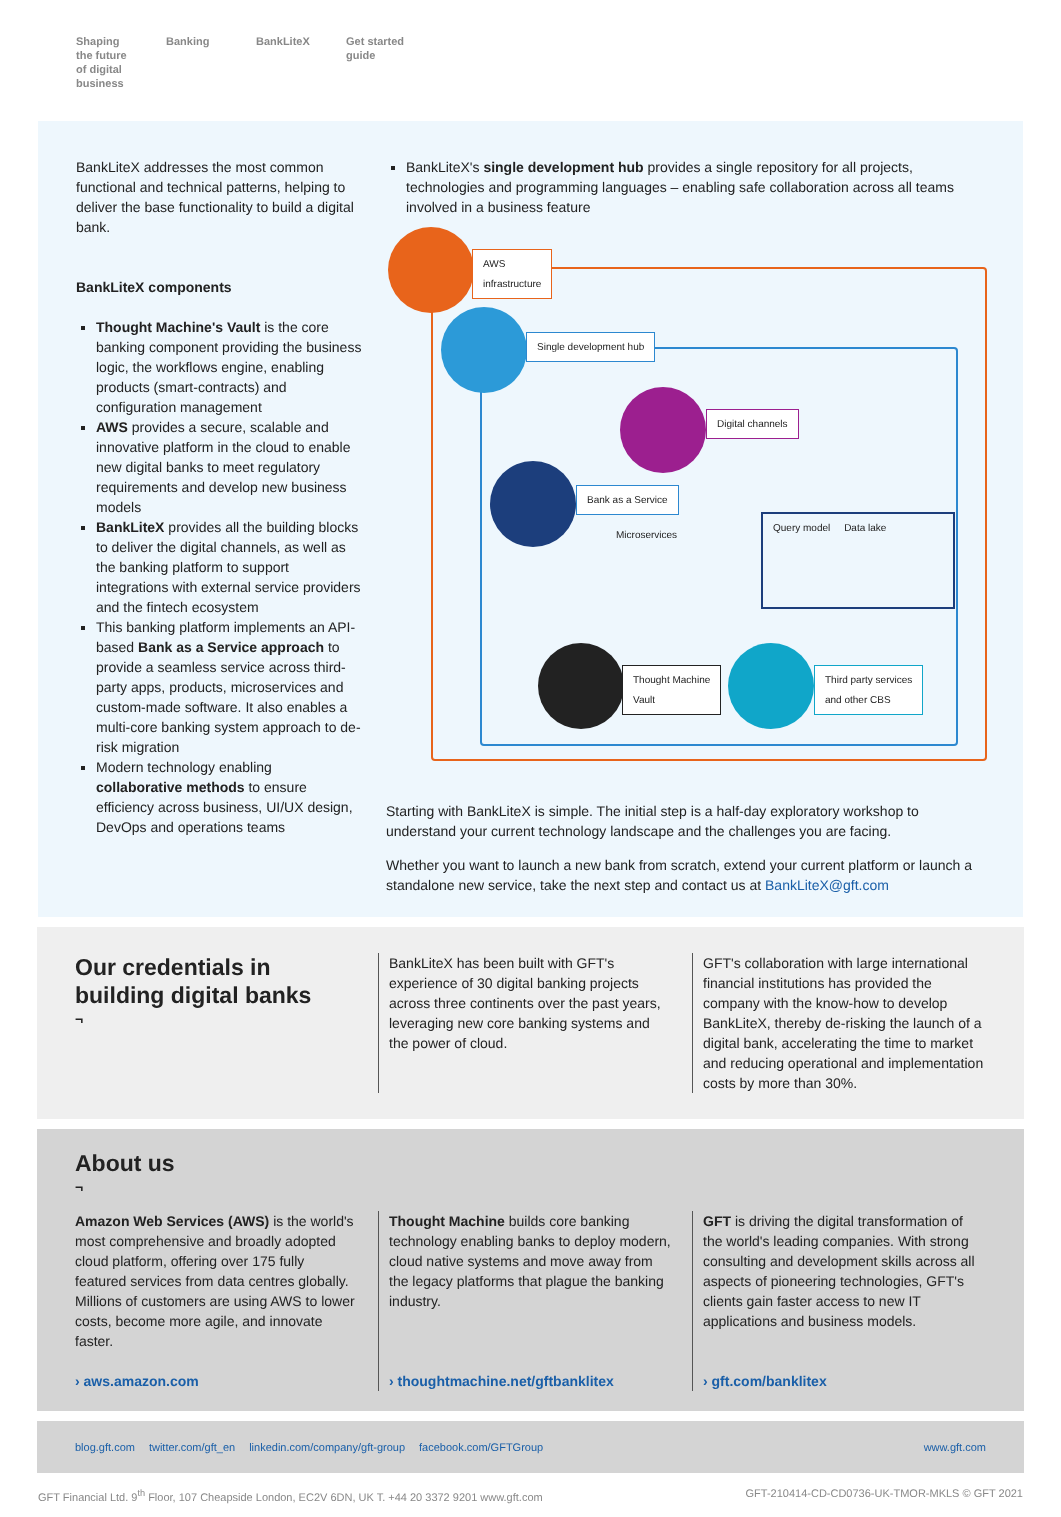Shaping the future of digital business
Banking BankLiteX Get started guide
BankLiteX addresses the most common functional and technical patterns, helping to deliver the base functionality to build a digital bank.
BankLiteX components
Thought Machine's Vault is the core banking component providing the business logic, the workflows engine, enabling products (smart-contracts) and configuration management
AWS provides a secure, scalable and innovative platform in the cloud to enable new digital banks to meet regulatory requirements and develop new business models
BankLiteX provides all the building blocks to deliver the digital channels, as well as the banking platform to support integrations with external service providers and the fintech ecosystem
This banking platform implements an API-based Bank as a Service approach to provide a seamless service across third-party apps, products, microservices and custom-made software. It also enables a multi-core banking system approach to de-risk migration
Modern technology enabling collaborative methods to ensure efficiency across business, UI/UX design, DevOps and operations teams
BankLiteX's single development hub provides a single repository for all projects, technologies and programming languages – enabling safe collaboration across all teams involved in a business feature
AWS
infrastructure
Single development hub
Digital channels
Bank as a Service
Microservices
Query model Data lake
Thought Machine
Vault
Third party services
and other CBS
Starting with BankLiteX is simple. The initial step is a half-day exploratory workshop to understand your current technology landscape and the challenges you are facing.
Whether you want to launch a new bank from scratch, extend your current platform or launch a standalone new service, take the next step and contact us at BankLiteX@gft.com
Our credentials in building digital banks
¬
BankLiteX has been built with GFT's experience of 30 digital banking projects across three continents over the past years, leveraging new core banking systems and the power of cloud.
GFT's collaboration with large international financial institutions has provided the company with the know-how to develop BankLiteX, thereby de-risking the launch of a digital bank, accelerating the time to market and reducing operational and implementation costs by more than 30%.
About us
¬
Amazon Web Services (AWS) is the world's most comprehensive and broadly adopted cloud platform, offering over 175 fully featured services from data centres globally. Millions of customers are using AWS to lower costs, become more agile, and innovate faster.
› aws.amazon.com
Thought Machine builds core banking technology enabling banks to deploy modern, cloud native systems and move away from the legacy platforms that plague the banking industry.
› thoughtmachine.net/gftbanklitex
GFT is driving the digital transformation of the world's leading companies. With strong consulting and development skills across all aspects of pioneering technologies, GFT's clients gain faster access to new IT applications and business models.
› gft.com/banklitex
blog.gft.com twitter.com/gft_en linkedin.com/company/gft-group facebook.com/GFTGroup www.gft.com
GFT Financial Ltd. 9<sup>th</sup> Floor, 107 Cheapside London, EC2V 6DN, UK T. +44 20 3372 9201 www.gft.com GFT-210414-CD-CD0736-UK-TMOR-MKLS © GFT 2021